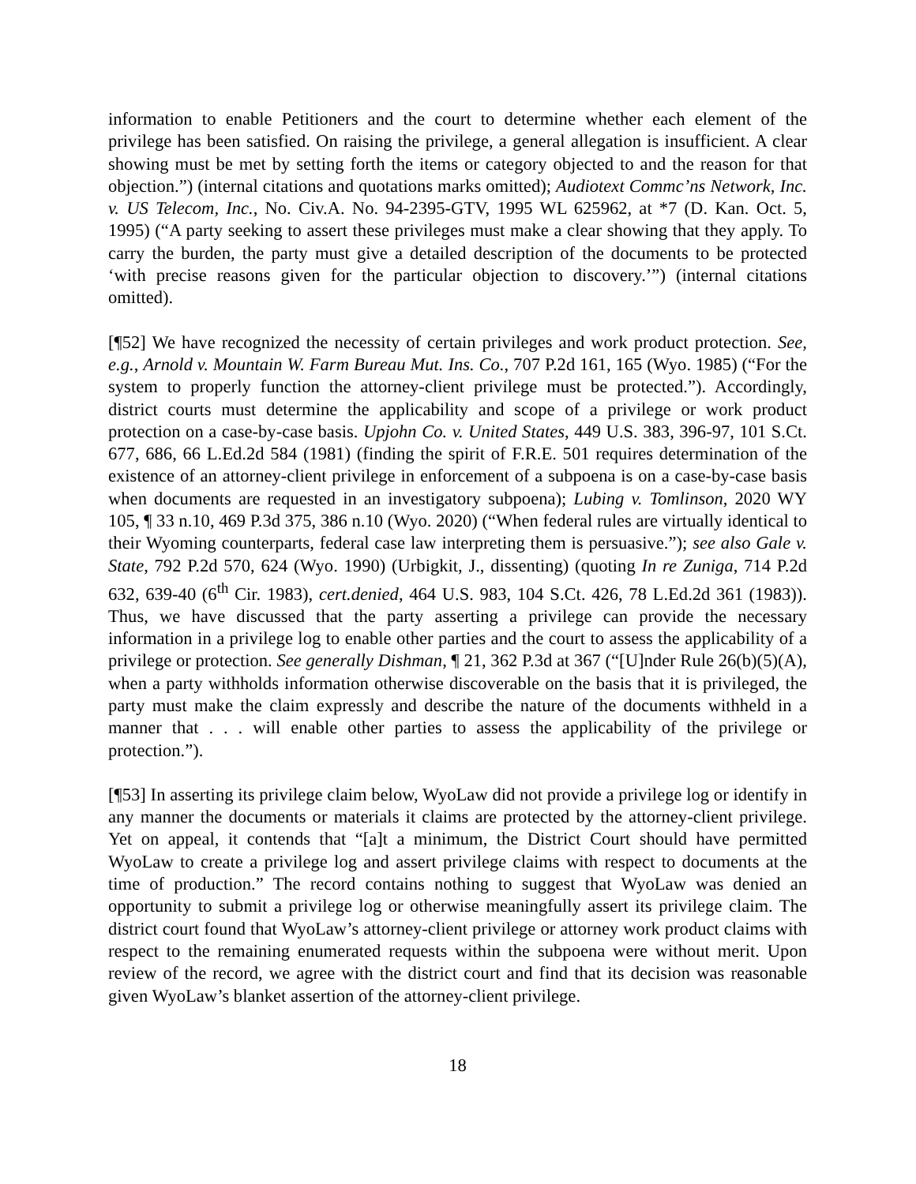information to enable Petitioners and the court to determine whether each element of the privilege has been satisfied. On raising the privilege, a general allegation is insufficient. A clear showing must be met by setting forth the items or category objected to and the reason for that objection.”) (internal citations and quotations marks omitted); Audiotext Commc’ns Network, Inc. v. US Telecom, Inc., No. Civ.A. No. 94-2395-GTV, 1995 WL 625962, at *7 (D. Kan. Oct. 5, 1995) (“A party seeking to assert these privileges must make a clear showing that they apply. To carry the burden, the party must give a detailed description of the documents to be protected ‘with precise reasons given for the particular objection to discovery.’”) (internal citations omitted).
[¶52] We have recognized the necessity of certain privileges and work product protection. See, e.g., Arnold v. Mountain W. Farm Bureau Mut. Ins. Co., 707 P.2d 161, 165 (Wyo. 1985) (“For the system to properly function the attorney-client privilege must be protected.”). Accordingly, district courts must determine the applicability and scope of a privilege or work product protection on a case-by-case basis. Upjohn Co. v. United States, 449 U.S. 383, 396-97, 101 S.Ct. 677, 686, 66 L.Ed.2d 584 (1981) (finding the spirit of F.R.E. 501 requires determination of the existence of an attorney-client privilege in enforcement of a subpoena is on a case-by-case basis when documents are requested in an investigatory subpoena); Lubing v. Tomlinson, 2020 WY 105, ¶ 33 n.10, 469 P.3d 375, 386 n.10 (Wyo. 2020) (“When federal rules are virtually identical to their Wyoming counterparts, federal case law interpreting them is persuasive.”); see also Gale v. State, 792 P.2d 570, 624 (Wyo. 1990) (Urbigkit, J., dissenting) (quoting In re Zuniga, 714 P.2d 632, 639-40 (6<sup>th</sup> Cir. 1983), cert.denied, 464 U.S. 983, 104 S.Ct. 426, 78 L.Ed.2d 361 (1983)). Thus, we have discussed that the party asserting a privilege can provide the necessary information in a privilege log to enable other parties and the court to assess the applicability of a privilege or protection. See generally Dishman, ¶ 21, 362 P.3d at 367 (“[U]nder Rule 26(b)(5)(A), when a party withholds information otherwise discoverable on the basis that it is privileged, the party must make the claim expressly and describe the nature of the documents withheld in a manner that . . . will enable other parties to assess the applicability of the privilege or protection.”).
[¶53] In asserting its privilege claim below, WyoLaw did not provide a privilege log or identify in any manner the documents or materials it claims are protected by the attorney-client privilege. Yet on appeal, it contends that “[a]t a minimum, the District Court should have permitted WyoLaw to create a privilege log and assert privilege claims with respect to documents at the time of production.” The record contains nothing to suggest that WyoLaw was denied an opportunity to submit a privilege log or otherwise meaningfully assert its privilege claim. The district court found that WyoLaw’s attorney-client privilege or attorney work product claims with respect to the remaining enumerated requests within the subpoena were without merit. Upon review of the record, we agree with the district court and find that its decision was reasonable given WyoLaw’s blanket assertion of the attorney-client privilege.
18